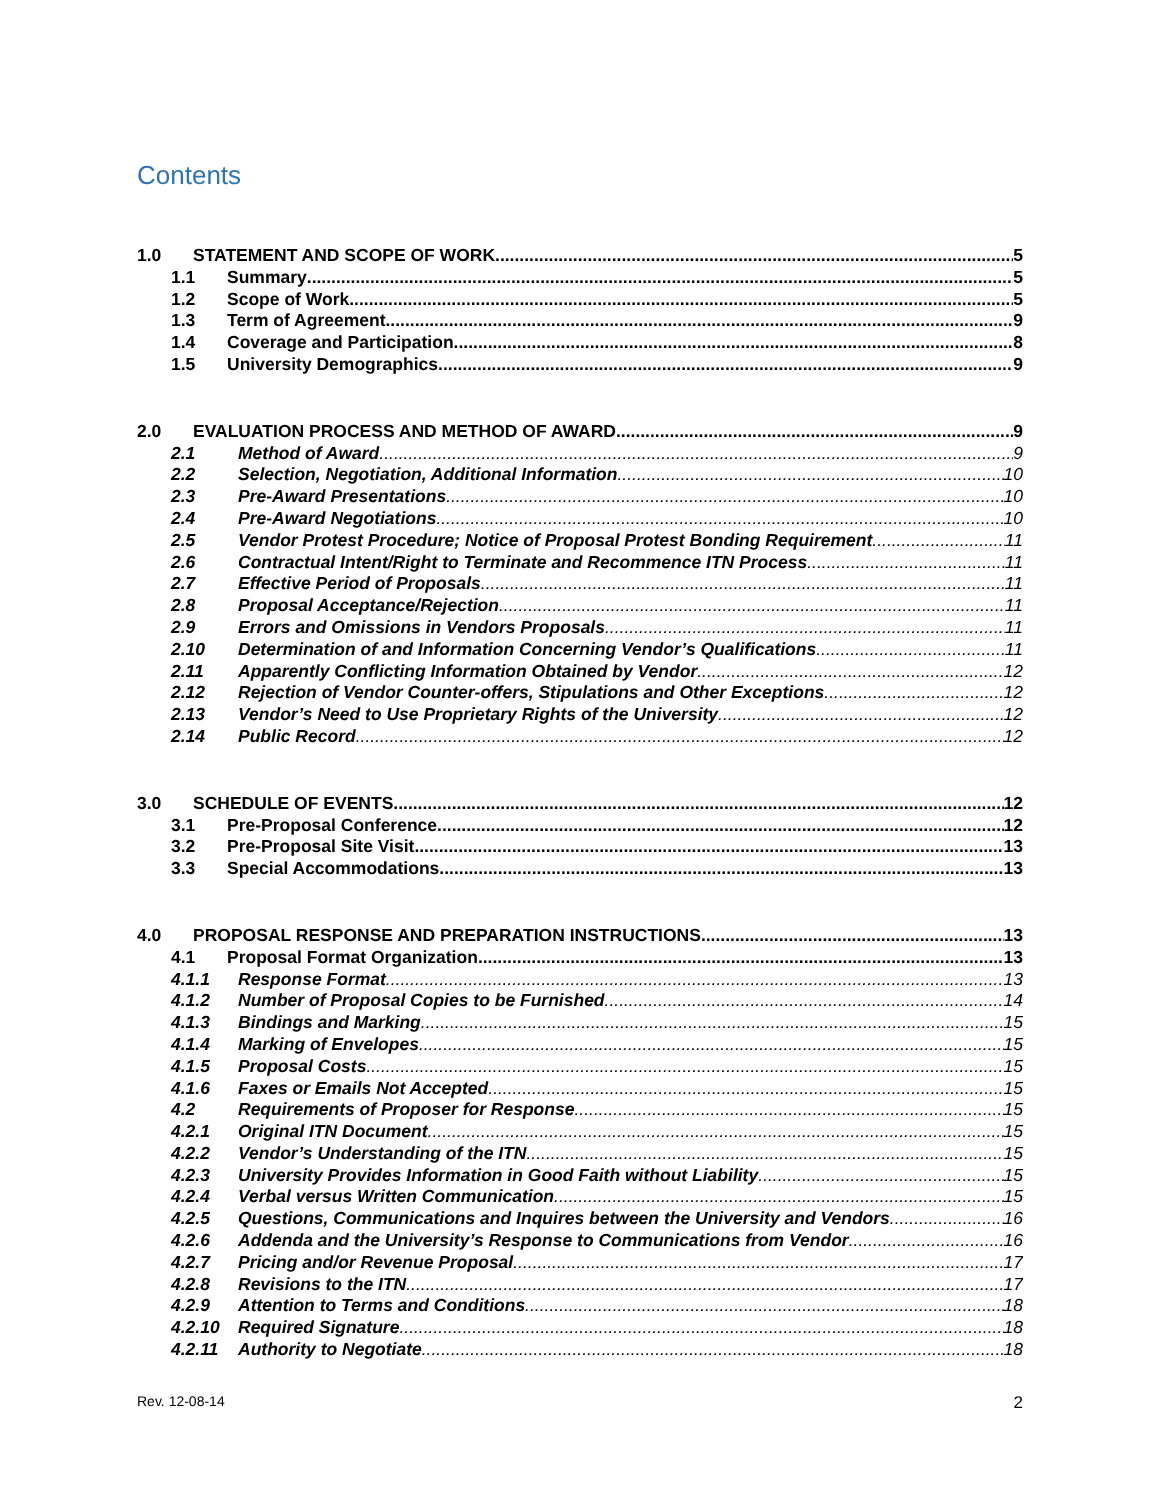Contents
1.0 STATEMENT AND SCOPE OF WORK 5
1.1 Summary 5
1.2 Scope of Work 5
1.3 Term of Agreement 9
1.4 Coverage and Participation 8
1.5 University Demographics 9
2.0 EVALUATION PROCESS AND METHOD OF AWARD 9
2.1 Method of Award 9
2.2 Selection, Negotiation, Additional Information 10
2.3 Pre-Award Presentations 10
2.4 Pre-Award Negotiations 10
2.5 Vendor Protest Procedure; Notice of Proposal Protest Bonding Requirement 11
2.6 Contractual Intent/Right to Terminate and Recommence ITN Process 11
2.7 Effective Period of Proposals 11
2.8 Proposal Acceptance/Rejection 11
2.9 Errors and Omissions in Vendors Proposals 11
2.10 Determination of and Information Concerning Vendor’s Qualifications 11
2.11 Apparently Conflicting Information Obtained by Vendor 12
2.12 Rejection of Vendor Counter-offers, Stipulations and Other Exceptions 12
2.13 Vendor’s Need to Use Proprietary Rights of the University 12
2.14 Public Record 12
3.0 SCHEDULE OF EVENTS 12
3.1 Pre-Proposal Conference 12
3.2 Pre-Proposal Site Visit 13
3.3 Special Accommodations 13
4.0 PROPOSAL RESPONSE AND PREPARATION INSTRUCTIONS 13
4.1 Proposal Format Organization 13
4.1.1 Response Format 13
4.1.2 Number of Proposal Copies to be Furnished 14
4.1.3 Bindings and Marking 15
4.1.4 Marking of Envelopes 15
4.1.5 Proposal Costs 15
4.1.6 Faxes or Emails Not Accepted 15
4.2 Requirements of Proposer for Response 15
4.2.1 Original ITN Document 15
4.2.2 Vendor’s Understanding of the ITN 15
4.2.3 University Provides Information in Good Faith without Liability 15
4.2.4 Verbal versus Written Communication 15
4.2.5 Questions, Communications and Inquires between the University and Vendors 16
4.2.6 Addenda and the University’s Response to Communications from Vendor 16
4.2.7 Pricing and/or Revenue Proposal 17
4.2.8 Revisions to the ITN 17
4.2.9 Attention to Terms and Conditions 18
4.2.10 Required Signature 18
4.2.11 Authority to Negotiate 18
Rev. 12-08-14 2